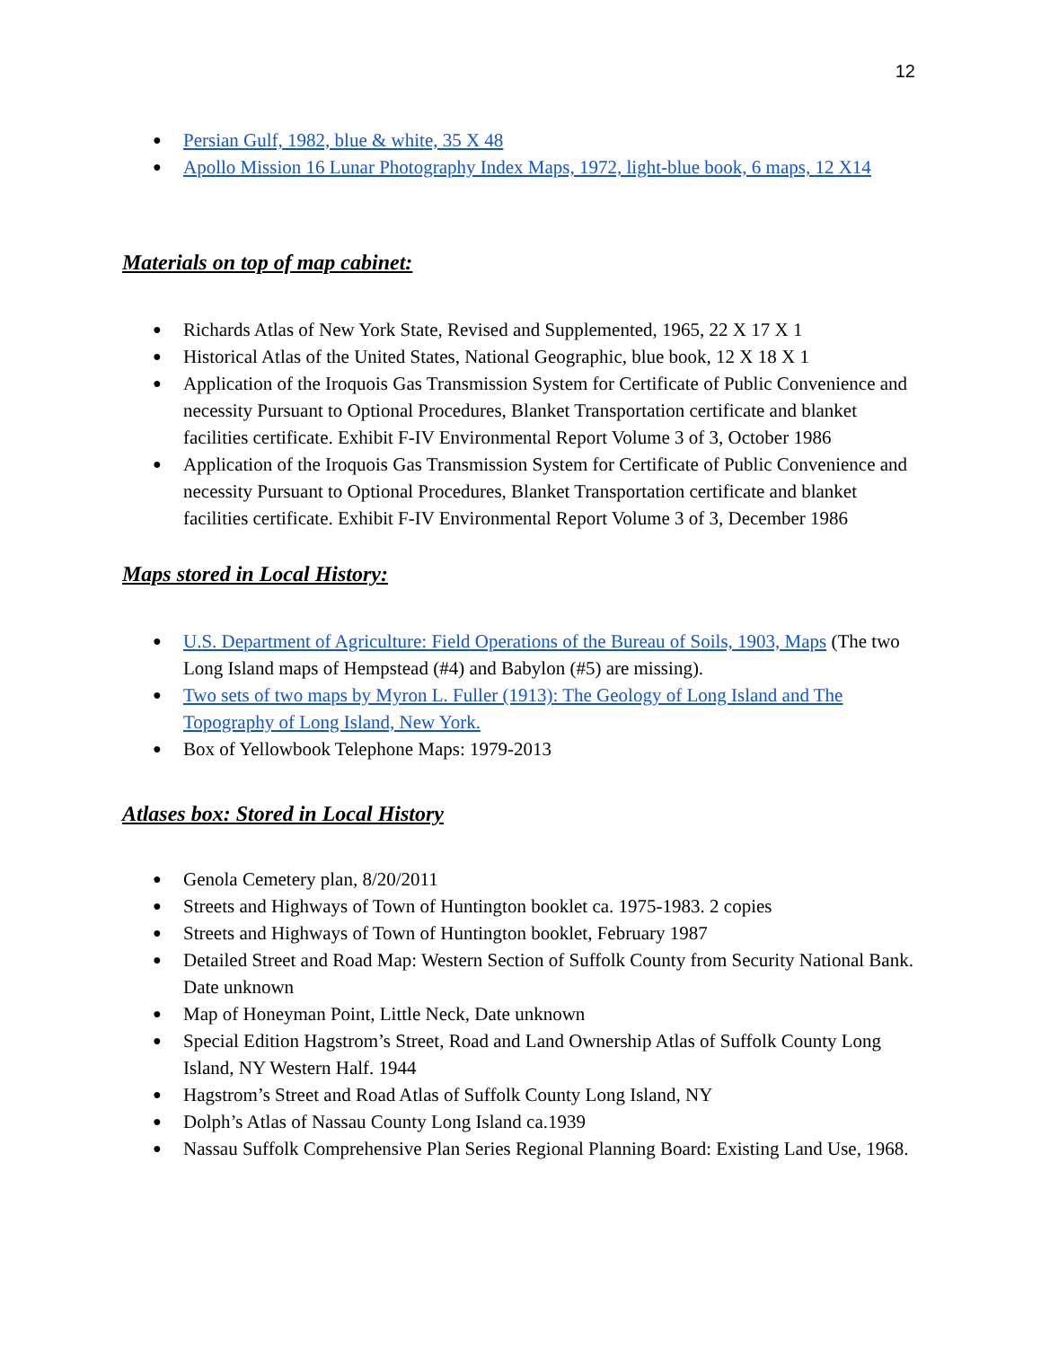12
● Persian Gulf, 1982, blue & white, 35 X 48
● Apollo Mission 16 Lunar Photography Index Maps, 1972, light-blue book, 6 maps, 12 X14
Materials on top of map cabinet:
● Richards Atlas of New York State, Revised and Supplemented, 1965, 22 X 17 X 1
● Historical Atlas of the United States, National Geographic, blue book, 12 X 18 X 1
● Application of the Iroquois Gas Transmission System for Certificate of Public Convenience and necessity Pursuant to Optional Procedures, Blanket Transportation certificate and blanket facilities certificate. Exhibit F-IV Environmental Report Volume 3 of 3, October 1986
● Application of the Iroquois Gas Transmission System for Certificate of Public Convenience and necessity Pursuant to Optional Procedures, Blanket Transportation certificate and blanket facilities certificate. Exhibit F-IV Environmental Report Volume 3 of 3, December 1986
Maps stored in Local History:
● U.S. Department of Agriculture: Field Operations of the Bureau of Soils, 1903, Maps (The two Long Island maps of Hempstead (#4) and Babylon (#5) are missing).
● Two sets of two maps by Myron L. Fuller (1913): The Geology of Long Island and The Topography of Long Island, New York.
● Box of Yellowbook Telephone Maps: 1979-2013
Atlases box: Stored in Local History
● Genola Cemetery plan, 8/20/2011
● Streets and Highways of Town of Huntington booklet ca. 1975-1983. 2 copies
● Streets and Highways of Town of Huntington booklet, February 1987
● Detailed Street and Road Map: Western Section of Suffolk County from Security National Bank. Date unknown
● Map of Honeyman Point, Little Neck, Date unknown
● Special Edition Hagstrom’s Street, Road and Land Ownership Atlas of Suffolk County Long Island, NY Western Half. 1944
● Hagstrom’s Street and Road Atlas of Suffolk County Long Island, NY
● Dolph’s Atlas of Nassau County Long Island ca.1939
● Nassau Suffolk Comprehensive Plan Series Regional Planning Board: Existing Land Use, 1968.